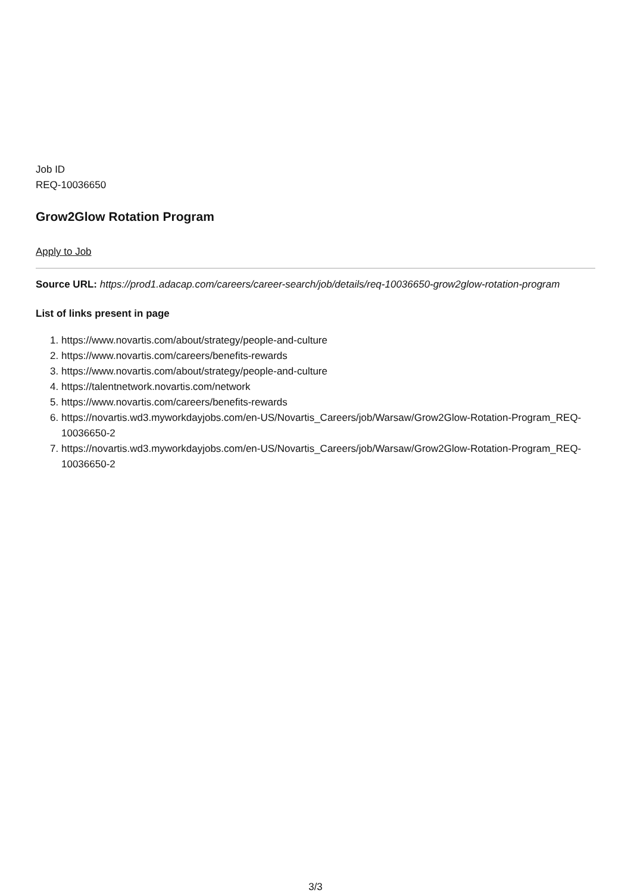Job ID
REQ-10036650
Grow2Glow Rotation Program
Apply to Job
Source URL: https://prod1.adacap.com/careers/career-search/job/details/req-10036650-grow2glow-rotation-program
List of links present in page
1. https://www.novartis.com/about/strategy/people-and-culture
2. https://www.novartis.com/careers/benefits-rewards
3. https://www.novartis.com/about/strategy/people-and-culture
4. https://talentnetwork.novartis.com/network
5. https://www.novartis.com/careers/benefits-rewards
6. https://novartis.wd3.myworkdayjobs.com/en-US/Novartis_Careers/job/Warsaw/Grow2Glow-Rotation-Program_REQ-10036650-2
7. https://novartis.wd3.myworkdayjobs.com/en-US/Novartis_Careers/job/Warsaw/Grow2Glow-Rotation-Program_REQ-10036650-2
3/3